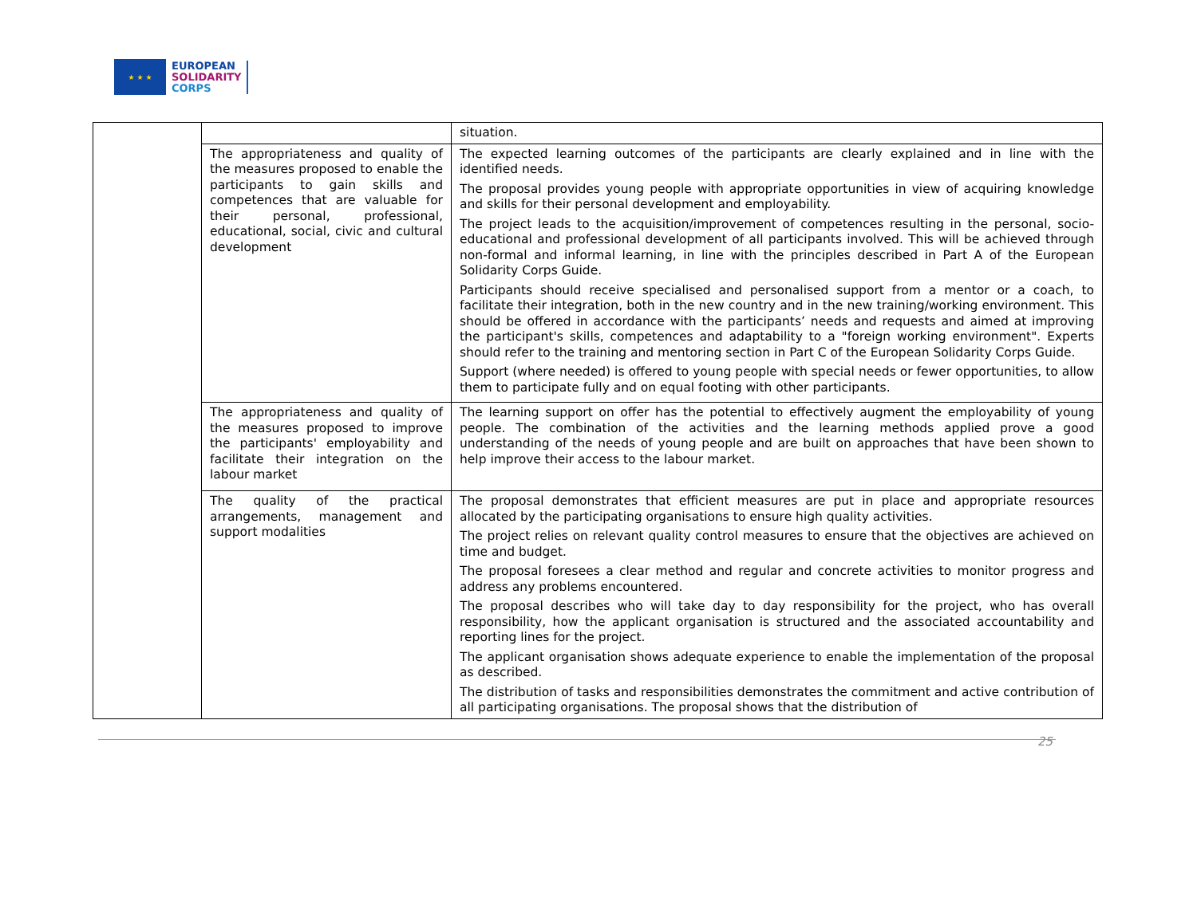★ ★ ★
EUROPEAN
SOLIDARITY
CORPS
| | | situation. |
| | The appropriateness and quality of the measures proposed to enable the participants to gain skills and competences that are valuable for their personal, professional, educational, social, civic and cultural development | The expected learning outcomes of the participants are clearly explained and in line with the identified needs. The proposal provides young people with appropriate opportunities in view of acquiring knowledge and skills for their personal development and employability. The project leads to the acquisition/improvement of competences resulting in the personal, socio-educational and professional development of all participants involved. This will be achieved through non-formal and informal learning, in line with the principles described in Part A of the European Solidarity Corps Guide. Participants should receive specialised and personalised support from a mentor or a coach, to facilitate their integration, both in the new country and in the new training/working environment. This should be offered in accordance with the participants’ needs and requests and aimed at improving the participant's skills, competences and adaptability to a "foreign working environment". Experts should refer to the training and mentoring section in Part C of the European Solidarity Corps Guide. Support (where needed) is offered to young people with special needs or fewer opportunities, to allow them to participate fully and on equal footing with other participants. |
| | The appropriateness and quality of the measures proposed to improve the participants' employability and facilitate their integration on the labour market | The learning support on offer has the potential to effectively augment the employability of young people. The combination of the activities and the learning methods applied prove a good understanding of the needs of young people and are built on approaches that have been shown to help improve their access to the labour market. |
| | The quality of the practical arrangements, management and support modalities | The proposal demonstrates that efficient measures are put in place and appropriate resources allocated by the participating organisations to ensure high quality activities. The project relies on relevant quality control measures to ensure that the objectives are achieved on time and budget. The proposal foresees a clear method and regular and concrete activities to monitor progress and address any problems encountered. The proposal describes who will take day to day responsibility for the project, who has overall responsibility, how the applicant organisation is structured and the associated accountability and reporting lines for the project. The applicant organisation shows adequate experience to enable the implementation of the proposal as described. The distribution of tasks and responsibilities demonstrates the commitment and active contribution of all participating organisations. The proposal shows that the distribution of |
25